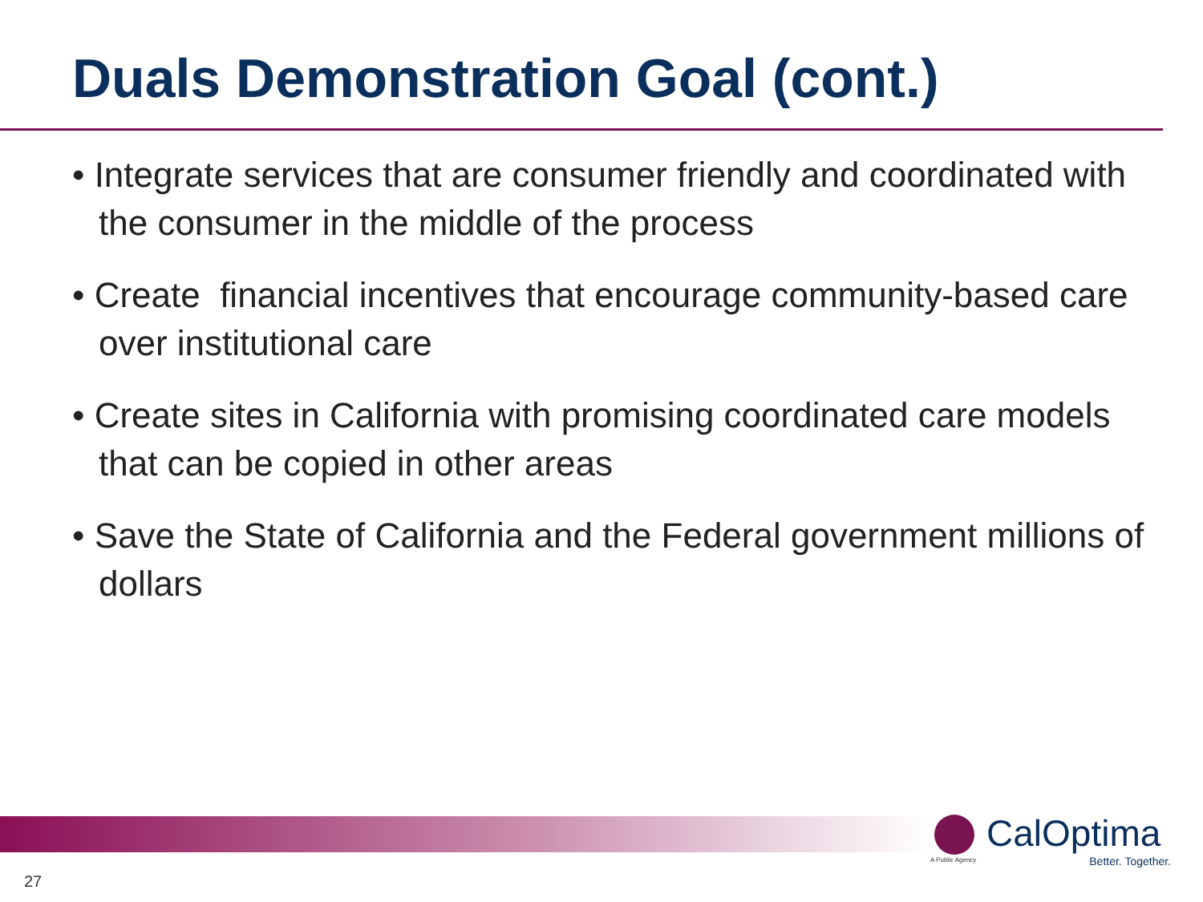Duals Demonstration Goal (cont.)
• Integrate services that are consumer friendly and coordinated with the consumer in the middle of the process
• Create financial incentives that encourage community-based care over institutional care
• Create sites in California with promising coordinated care models that can be copied in other areas
• Save the State of California and the Federal government millions of dollars
CalOptima
A Public Agency
Better. Together.
27